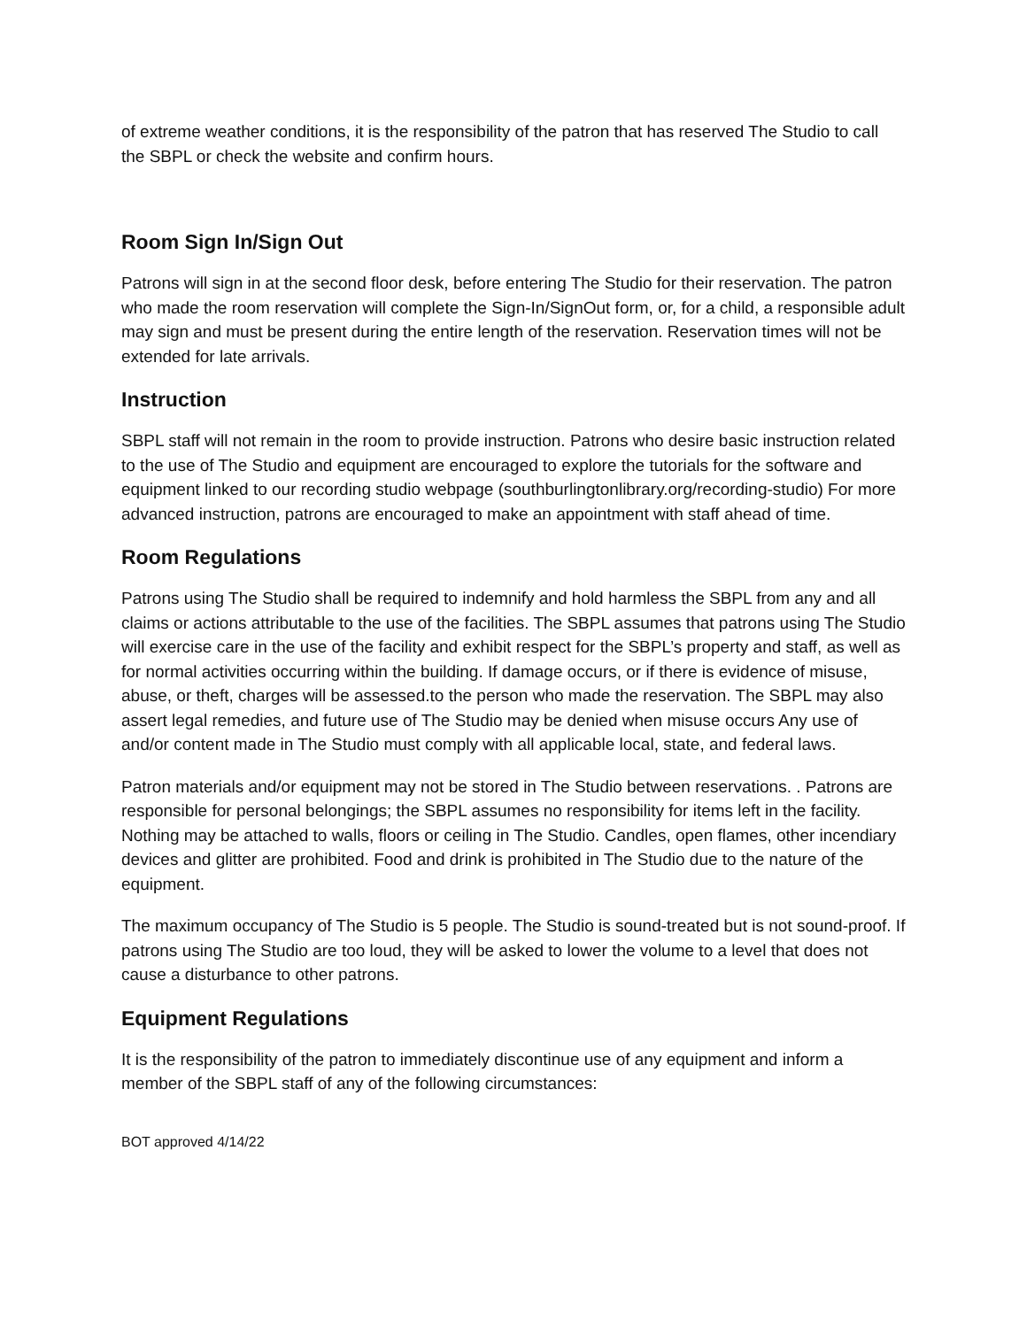of extreme weather conditions, it is the responsibility of the patron that has reserved The Studio to call the SBPL or check the website and confirm hours.
Room Sign In/Sign Out
Patrons will sign in at the second floor desk, before entering The Studio for their reservation. The patron who made the room reservation will complete the Sign-In/SignOut form, or, for a child, a responsible adult may sign and must be present during the entire length of the reservation. Reservation times will not be extended for late arrivals.
Instruction
SBPL staff will not remain in the room to provide instruction. Patrons who desire basic instruction related to the use of The Studio and equipment are encouraged to explore the tutorials for the software and equipment linked to our recording studio webpage (southburlingtonlibrary.org/recording-studio) For more advanced instruction, patrons are encouraged to make an appointment with staff ahead of time.
Room Regulations
Patrons using The Studio shall be required to indemnify and hold harmless the SBPL from any and all claims or actions attributable to the use of the facilities. The SBPL assumes that patrons using The Studio will exercise care in the use of the facility and exhibit respect for the SBPL’s property and staff, as well as for normal activities occurring within the building. If damage occurs, or if there is evidence of misuse, abuse, or theft, charges will be assessed.to the person who made the reservation. The SBPL may also assert legal remedies, and future use of The Studio may be denied when misuse occurs Any use of and/or content made in The Studio must comply with all applicable local, state, and federal laws.
Patron materials and/or equipment may not be stored in The Studio between reservations. . Patrons are responsible for personal belongings; the SBPL assumes no responsibility for items left in the facility. Nothing may be attached to walls, floors or ceiling in The Studio. Candles, open flames, other incendiary devices and glitter are prohibited. Food and drink is prohibited in The Studio due to the nature of the equipment.
The maximum occupancy of The Studio is 5 people. The Studio is sound-treated but is not sound-proof. If patrons using The Studio are too loud, they will be asked to lower the volume to a level that does not cause a disturbance to other patrons.
Equipment Regulations
It is the responsibility of the patron to immediately discontinue use of any equipment and inform a member of the SBPL staff of any of the following circumstances:
BOT approved 4/14/22